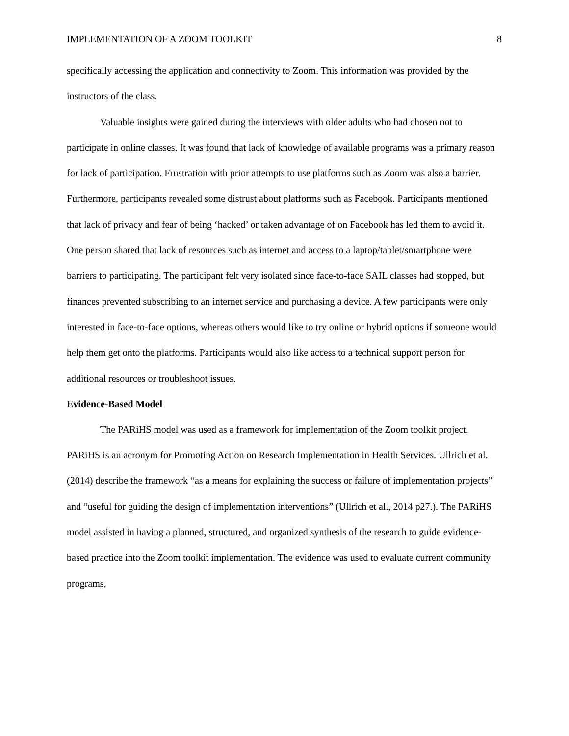IMPLEMENTATION OF A ZOOM TOOLKIT 8
specifically accessing the application and connectivity to Zoom. This information was provided by the instructors of the class.
Valuable insights were gained during the interviews with older adults who had chosen not to participate in online classes. It was found that lack of knowledge of available programs was a primary reason for lack of participation. Frustration with prior attempts to use platforms such as Zoom was also a barrier. Furthermore, participants revealed some distrust about platforms such as Facebook. Participants mentioned that lack of privacy and fear of being ‘hacked’ or taken advantage of on Facebook has led them to avoid it. One person shared that lack of resources such as internet and access to a laptop/tablet/smartphone were barriers to participating. The participant felt very isolated since face-to-face SAIL classes had stopped, but finances prevented subscribing to an internet service and purchasing a device. A few participants were only interested in face-to-face options, whereas others would like to try online or hybrid options if someone would help them get onto the platforms. Participants would also like access to a technical support person for additional resources or troubleshoot issues.
Evidence-Based Model
The PARiHS model was used as a framework for implementation of the Zoom toolkit project. PARiHS is an acronym for Promoting Action on Research Implementation in Health Services. Ullrich et al. (2014) describe the framework “as a means for explaining the success or failure of implementation projects” and “useful for guiding the design of implementation interventions” (Ullrich et al., 2014 p27.). The PARiHS model assisted in having a planned, structured, and organized synthesis of the research to guide evidence-based practice into the Zoom toolkit implementation. The evidence was used to evaluate current community programs,